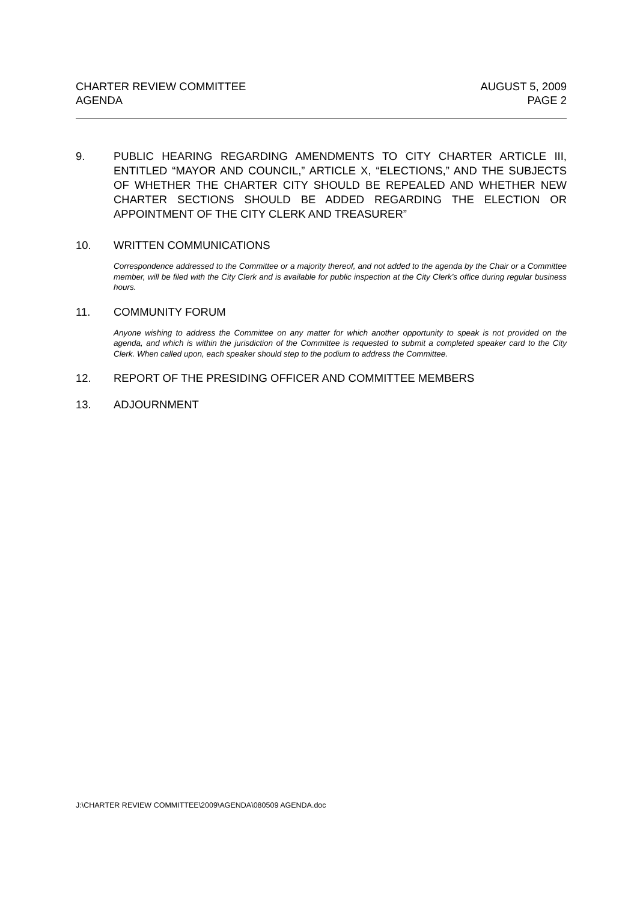CHARTER REVIEW COMMITTEE AUGUST 5, 2009
AGENDA PAGE 2
9. PUBLIC HEARING REGARDING AMENDMENTS TO CITY CHARTER ARTICLE III, ENTITLED “MAYOR AND COUNCIL,” ARTICLE X, “ELECTIONS,” AND THE SUBJECTS OF WHETHER THE CHARTER CITY SHOULD BE REPEALED AND WHETHER NEW CHARTER SECTIONS SHOULD BE ADDED REGARDING THE ELECTION OR APPOINTMENT OF THE CITY CLERK AND TREASURER”
10. WRITTEN COMMUNICATIONS
Correspondence addressed to the Committee or a majority thereof, and not added to the agenda by the Chair or a Committee member, will be filed with the City Clerk and is available for public inspection at the City Clerk’s office during regular business hours.
11. COMMUNITY FORUM
Anyone wishing to address the Committee on any matter for which another opportunity to speak is not provided on the agenda, and which is within the jurisdiction of the Committee is requested to submit a completed speaker card to the City Clerk. When called upon, each speaker should step to the podium to address the Committee.
12. REPORT OF THE PRESIDING OFFICER AND COMMITTEE MEMBERS
13. ADJOURNMENT
J:\CHARTER REVIEW COMMITTEE\2009\AGENDA\080509 AGENDA.doc